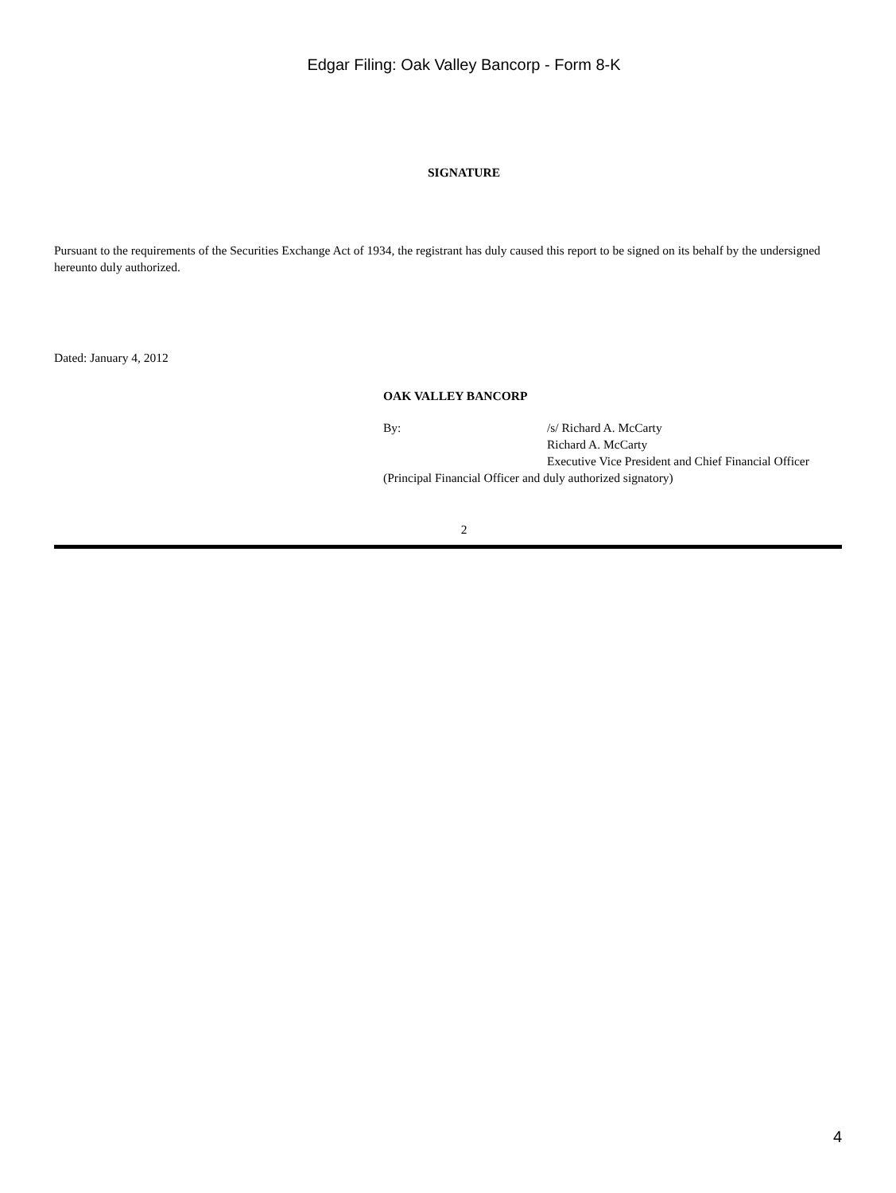Edgar Filing: Oak Valley Bancorp - Form 8-K
SIGNATURE
Pursuant to the requirements of the Securities Exchange Act of 1934, the registrant has duly caused this report to be signed on its behalf by the undersigned hereunto duly authorized.
Dated: January 4, 2012
OAK VALLEY BANCORP
By: /s/ Richard A. McCarty
Richard A. McCarty
Executive Vice President and Chief Financial Officer
(Principal Financial Officer and duly authorized signatory)
2
4